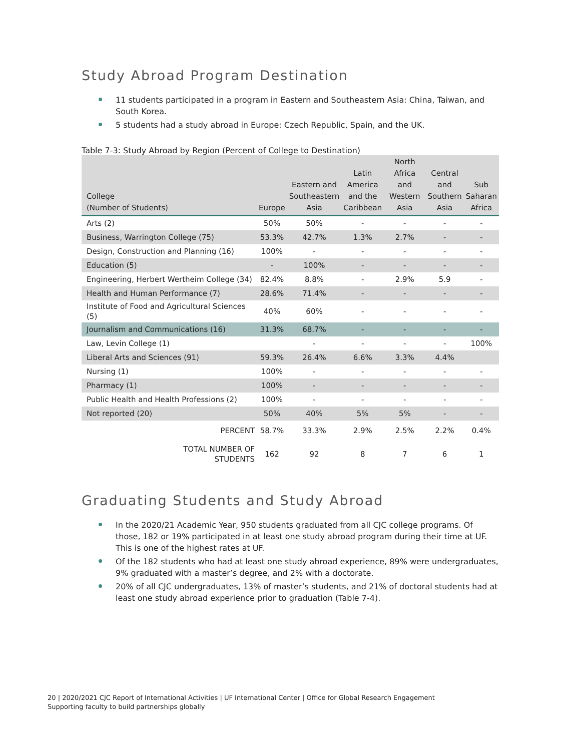Study Abroad Program Destination
11 students participated in a program in Eastern and Southeastern Asia: China, Taiwan, and South Korea.
5 students had a study abroad in Europe: Czech Republic, Spain, and the UK.
Table 7-3: Study Abroad by Region (Percent of College to Destination)
| College (Number of Students) | Europe | Eastern and Southeastern Asia | Latin America and the Caribbean | North Africa and Western Asia | Central and Southern Asia | Sub Saharan Africa |
| --- | --- | --- | --- | --- | --- | --- |
| Arts (2) | 50% | 50% | - | - | - | - |
| Business, Warrington College (75) | 53.3% | 42.7% | 1.3% | 2.7% | - | - |
| Design, Construction and Planning (16) | 100% | - | - | - | - | - |
| Education (5) | - | 100% | - | - | - | - |
| Engineering, Herbert Wertheim College (34) | 82.4% | 8.8% | - | 2.9% | 5.9 | - |
| Health and Human Performance (7) | 28.6% | 71.4% | - | - | - | - |
| Institute of Food and Agricultural Sciences (5) | 40% | 60% | - | - | - | - |
| Journalism and Communications (16) | 31.3% | 68.7% | - | - | - | - |
| Law, Levin College (1) | | - | - | - | - | 100% |
| Liberal Arts and Sciences (91) | 59.3% | 26.4% | 6.6% | 3.3% | 4.4% | |
| Nursing (1) | 100% | - | - | - | - | - |
| Pharmacy (1) | 100% | - | - | - | - | - |
| Public Health and Health Professions (2) | 100% | - | - | - | - | - |
| Not reported (20) | 50% | 40% | 5% | 5% | - | - |
| PERCENT | 58.7% | 33.3% | 2.9% | 2.5% | 2.2% | 0.4% |
| TOTAL NUMBER OF STUDENTS | 162 | 92 | 8 | 7 | 6 | 1 |
Graduating Students and Study Abroad
In the 2020/21 Academic Year, 950 students graduated from all CJC college programs. Of those, 182 or 19% participated in at least one study abroad program during their time at UF. This is one of the highest rates at UF.
Of the 182 students who had at least one study abroad experience, 89% were undergraduates, 9% graduated with a master’s degree, and 2% with a doctorate.
20% of all CJC undergraduates, 13% of master’s students, and 21% of doctoral students had at least one study abroad experience prior to graduation (Table 7-4).
20 | 2020/2021 CJC Report of International Activities | UF International Center | Office for Global Research Engagement
Supporting faculty to build partnerships globally